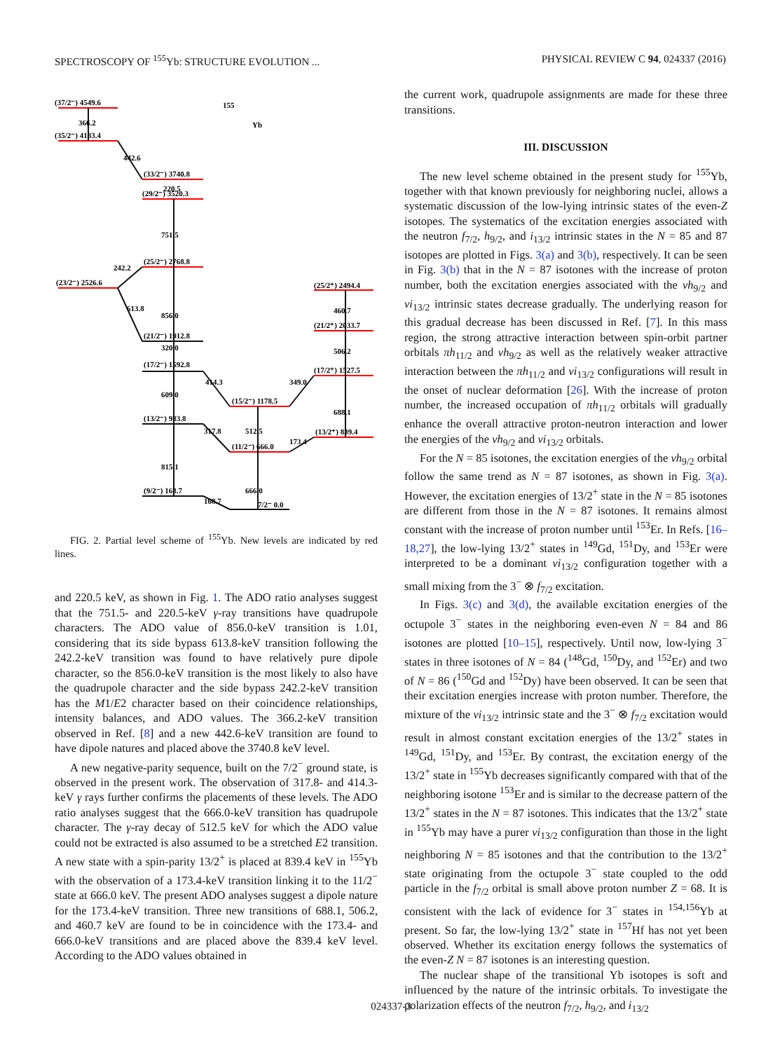SPECTROSCOPY OF <sup>155</sup>Yb: STRUCTURE EVOLUTION ... PHYSICAL REVIEW C 94, 024337 (2016)
155
Yb
(37/2⁻) 4549.6
366.2
(35/2⁻) 4183.4
442.6
(33/2⁻) 3740.8
220.5
(29/2⁻) 3520.3
751.5
(25/2⁻) 2768.8
242.2
(23/2⁻) 2526.6
856.0
613.8
(21/2⁻) 1912.8
320.0
(17/2⁻) 1592.8
609.0
(13/2⁻) 983.8
815.1
(9/2⁻) 168.7
(15/2⁻) 1178.5
512.5
(11/2⁻) 666.0
666.0
7/2⁻ 0.0
(25/2⁺) 2494.4
460.7
(21/2⁺) 2033.7
506.2
(17/2⁺) 1527.5
688.1
(13/2⁺) 839.4
414.3
349.0
317.8
173.4
168.7
FIG. 2. Partial level scheme of <sup>155</sup>Yb. New levels are indicated by red lines.
and 220.5 keV, as shown in Fig. 1. The ADO ratio analyses suggest that the 751.5- and 220.5-keV γ-ray transitions have quadrupole characters. The ADO value of 856.0-keV transition is 1.01, considering that its side bypass 613.8-keV transition following the 242.2-keV transition was found to have relatively pure dipole character, so the 856.0-keV transition is the most likely to also have the quadrupole character and the side bypass 242.2-keV transition has the M1/E2 character based on their coincidence relationships, intensity balances, and ADO values. The 366.2-keV transition observed in Ref. [8] and a new 442.6-keV transition are found to have dipole natures and placed above the 3740.8 keV level.
A new negative-parity sequence, built on the 7/2<sup>−</sup> ground state, is observed in the present work. The observation of 317.8- and 414.3-keV γ rays further confirms the placements of these levels. The ADO ratio analyses suggest that the 666.0-keV transition has quadrupole character. The γ-ray decay of 512.5 keV for which the ADO value could not be extracted is also assumed to be a stretched E2 transition. A new state with a spin-parity 13/2<sup>+</sup> is placed at 839.4 keV in <sup>155</sup>Yb with the observation of a 173.4-keV transition linking it to the 11/2<sup>−</sup> state at 666.0 keV. The present ADO analyses suggest a dipole nature for the 173.4-keV transition. Three new transitions of 688.1, 506.2, and 460.7 keV are found to be in coincidence with the 173.4- and 666.0-keV transitions and are placed above the 839.4 keV level. According to the ADO values obtained in
the current work, quadrupole assignments are made for these three transitions.
III. DISCUSSION
The new level scheme obtained in the present study for <sup>155</sup>Yb, together with that known previously for neighboring nuclei, allows a systematic discussion of the low-lying intrinsic states of the even-Z isotopes. The systematics of the excitation energies associated with the neutron f<sub>7/2</sub>, h<sub>9/2</sub>, and i<sub>13/2</sub> intrinsic states in the N = 85 and 87 isotopes are plotted in Figs. 3(a) and 3(b), respectively. It can be seen in Fig. 3(b) that in the N = 87 isotones with the increase of proton number, both the excitation energies associated with the νh<sub>9/2</sub> and νi<sub>13/2</sub> intrinsic states decrease gradually. The underlying reason for this gradual decrease has been discussed in Ref. [7]. In this mass region, the strong attractive interaction between spin-orbit partner orbitals πh<sub>11/2</sub> and νh<sub>9/2</sub> as well as the relatively weaker attractive interaction between the πh<sub>11/2</sub> and νi<sub>13/2</sub> configurations will result in the onset of nuclear deformation [26]. With the increase of proton number, the increased occupation of πh<sub>11/2</sub> orbitals will gradually enhance the overall attractive proton-neutron interaction and lower the energies of the νh<sub>9/2</sub> and νi<sub>13/2</sub> orbitals.
For the N = 85 isotones, the excitation energies of the νh<sub>9/2</sub> orbital follow the same trend as N = 87 isotones, as shown in Fig. 3(a). However, the excitation energies of 13/2<sup>+</sup> state in the N = 85 isotones are different from those in the N = 87 isotones. It remains almost constant with the increase of proton number until <sup>153</sup>Er. In Refs. [16–18,27], the low-lying 13/2<sup>+</sup> states in <sup>149</sup>Gd, <sup>151</sup>Dy, and <sup>153</sup>Er were interpreted to be a dominant νi<sub>13/2</sub> configuration together with a small mixing from the 3<sup>−</sup> ⊗ f<sub>7/2</sub> excitation.
In Figs. 3(c) and 3(d), the available excitation energies of the octupole 3<sup>−</sup> states in the neighboring even-even N = 84 and 86 isotones are plotted [10–15], respectively. Until now, low-lying 3<sup>−</sup> states in three isotones of N = 84 (<sup>148</sup>Gd, <sup>150</sup>Dy, and <sup>152</sup>Er) and two of N = 86 (<sup>150</sup>Gd and <sup>152</sup>Dy) have been observed. It can be seen that their excitation energies increase with proton number. Therefore, the mixture of the νi<sub>13/2</sub> intrinsic state and the 3<sup>−</sup> ⊗ f<sub>7/2</sub> excitation would result in almost constant excitation energies of the 13/2<sup>+</sup> states in <sup>149</sup>Gd, <sup>151</sup>Dy, and <sup>153</sup>Er. By contrast, the excitation energy of the 13/2<sup>+</sup> state in <sup>155</sup>Yb decreases significantly compared with that of the neighboring isotone <sup>153</sup>Er and is similar to the decrease pattern of the 13/2<sup>+</sup> states in the N = 87 isotones. This indicates that the 13/2<sup>+</sup> state in <sup>155</sup>Yb may have a purer νi<sub>13/2</sub> configuration than those in the light neighboring N = 85 isotones and that the contribution to the 13/2<sup>+</sup> state originating from the octupole 3<sup>−</sup> state coupled to the odd particle in the f<sub>7/2</sub> orbital is small above proton number Z = 68. It is consistent with the lack of evidence for 3<sup>−</sup> states in <sup>154,156</sup>Yb at present. So far, the low-lying 13/2<sup>+</sup> state in <sup>157</sup>Hf has not yet been observed. Whether its excitation energy follows the systematics of the even-Z N = 87 isotones is an interesting question.
The nuclear shape of the transitional Yb isotopes is soft and influenced by the nature of the intrinsic orbitals. To investigate the polarization effects of the neutron f<sub>7/2</sub>, h<sub>9/2</sub>, and i<sub>13/2</sub>
024337-3